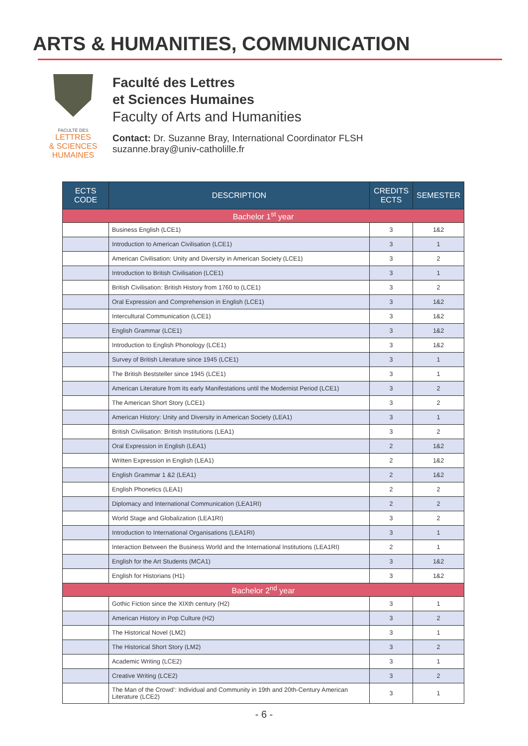ARTS & HUMANITIES, COMMUNICATION
FACULTÉ DES
LETTRES
& SCIENCES
HUMAINES
Faculté des Lettres
et Sciences Humaines
Faculty of Arts and Humanities
Contact: Dr. Suzanne Bray, International Coordinator FLSH
suzanne.bray@univ-catholille.fr
| ECTS CODE | DESCRIPTION | CREDITS ECTS | SEMESTER |
| --- | --- | --- | --- |
| Bachelor 1<sup>st</sup> year | | | |
| | Business English (LCE1) | 3 | 1&2 |
| | Introduction to American Civilisation (LCE1) | 3 | 1 |
| | American Civilisation: Unity and Diversity in American Society (LCE1) | 3 | 2 |
| | Introduction to British Civilisation (LCE1) | 3 | 1 |
| | British Civilisation: British History from 1760 to (LCE1) | 3 | 2 |
| | Oral Expression and Comprehension in English (LCE1) | 3 | 1&2 |
| | Intercultural Communication (LCE1) | 3 | 1&2 |
| | English Grammar (LCE1) | 3 | 1&2 |
| | Introduction to English Phonology (LCE1) | 3 | 1&2 |
| | Survey of British Literature since 1945 (LCE1) | 3 | 1 |
| | The British Beststeller since 1945 (LCE1) | 3 | 1 |
| | American Literature from its early Manifestations until the Modernist Period (LCE1) | 3 | 2 |
| | The American Short Story (LCE1) | 3 | 2 |
| | American History: Unity and Diversity in American Society (LEA1) | 3 | 1 |
| | British Civilisation: British Institutions (LEA1) | 3 | 2 |
| | Oral Expression in English (LEA1) | 2 | 1&2 |
| | Written Expression in English (LEA1) | 2 | 1&2 |
| | English Grammar 1 &2 (LEA1) | 2 | 1&2 |
| | English Phonetics (LEA1) | 2 | 2 |
| | Diplomacy and International Communication (LEA1RI) | 2 | 2 |
| | World Stage and Globalization (LEA1RI) | 3 | 2 |
| | Introduction to International Organisations (LEA1RI) | 3 | 1 |
| | Interaction Between the Business World and the International Institutions (LEA1RI) | 2 | 1 |
| | English for the Art Students (MCA1) | 3 | 1&2 |
| | English for Historians (H1) | 3 | 1&2 |
| Bachelor 2<sup>nd</sup> year | | | |
| | Gothic Fiction since the XIXth century (H2) | 3 | 1 |
| | American History in Pop Culture (H2) | 3 | 2 |
| | The Historical Novel (LM2) | 3 | 1 |
| | The Historical Short Story (LM2) | 3 | 2 |
| | Academic Writing (LCE2) | 3 | 1 |
| | Creative Writing (LCE2) | 3 | 2 |
| | The Man of the Crowd’: Individual and Community in 19th and 20th-Century American Literature (LCE2) | 3 | 1 |
- 6 -